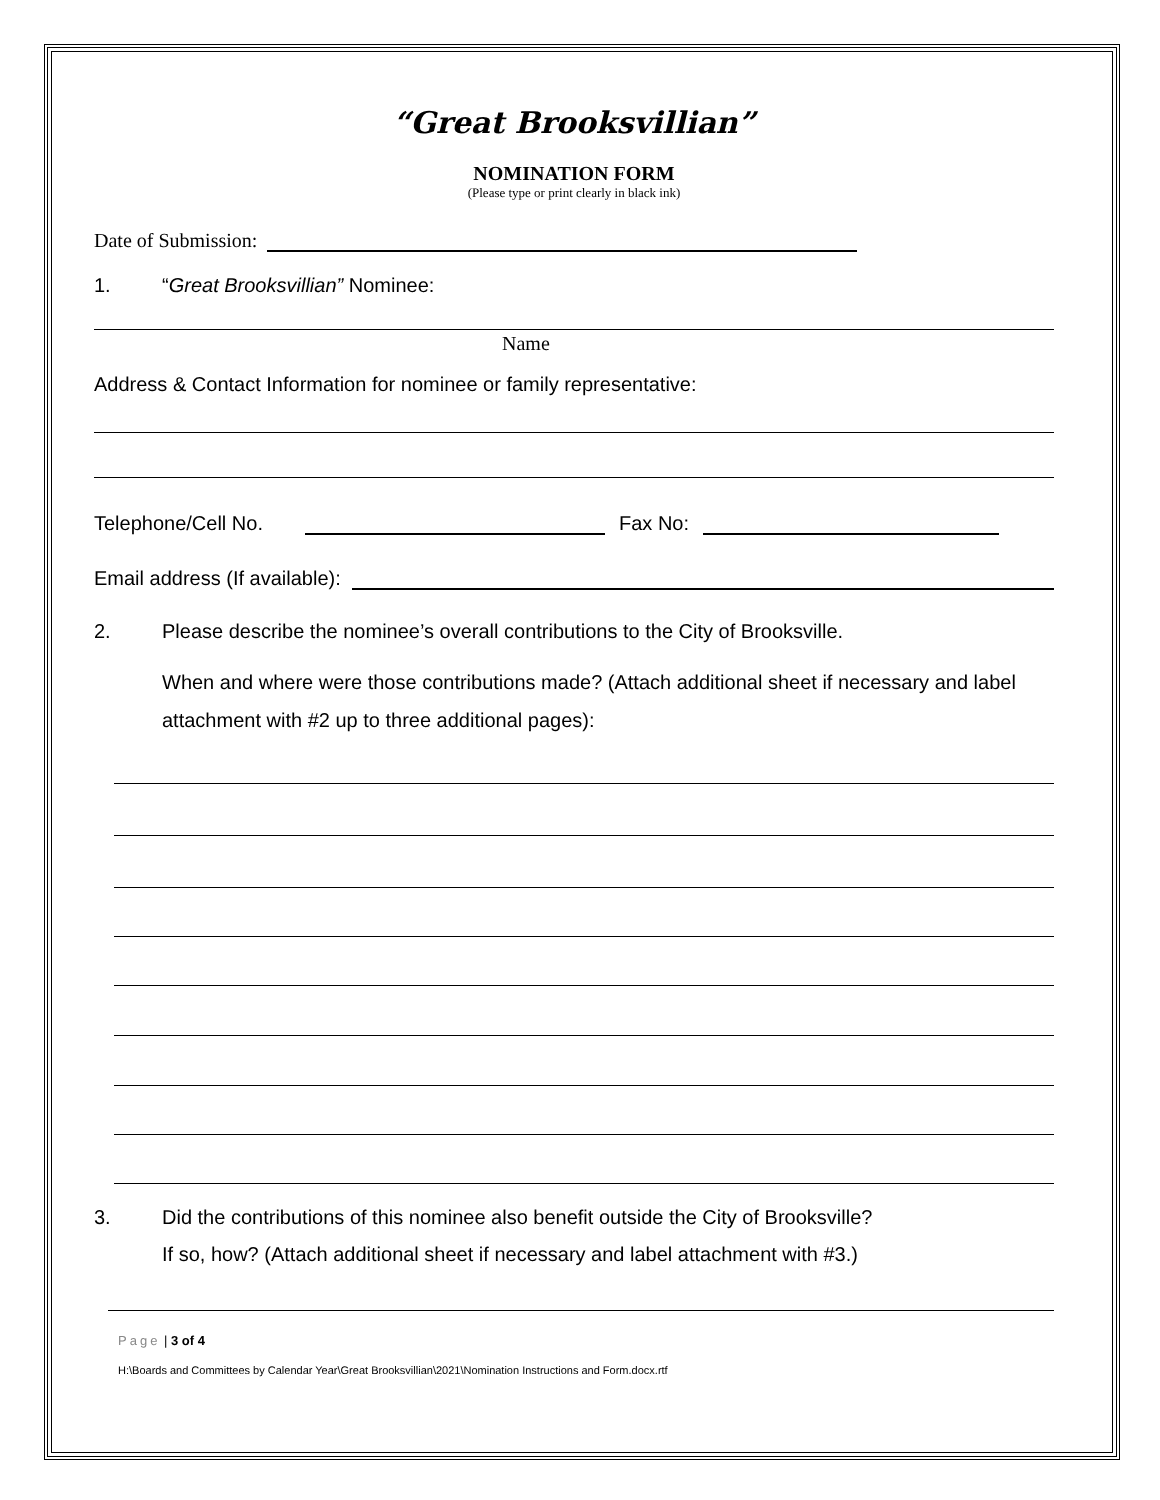“Great Brooksvillian”
NOMINATION FORM
(Please type or print clearly in black ink)
Date of Submission:
1. “Great Brooksvillian” Nominee:
Name
Address & Contact Information for nominee or family representative:
Telephone/Cell No. Fax No:
Email address (If available):
2. Please describe the nominee’s overall contributions to the City of Brooksville.
When and where were those contributions made? (Attach additional sheet if necessary and label attachment with #2 up to three additional pages):
3. Did the contributions of this nominee also benefit outside the City of Brooksville?
If so, how? (Attach additional sheet if necessary and label attachment with #3.)
Page | 3 of 4
H:\Boards and Committees by Calendar Year\Great Brooksvillian\2021\Nomination Instructions and Form.docx.rtf